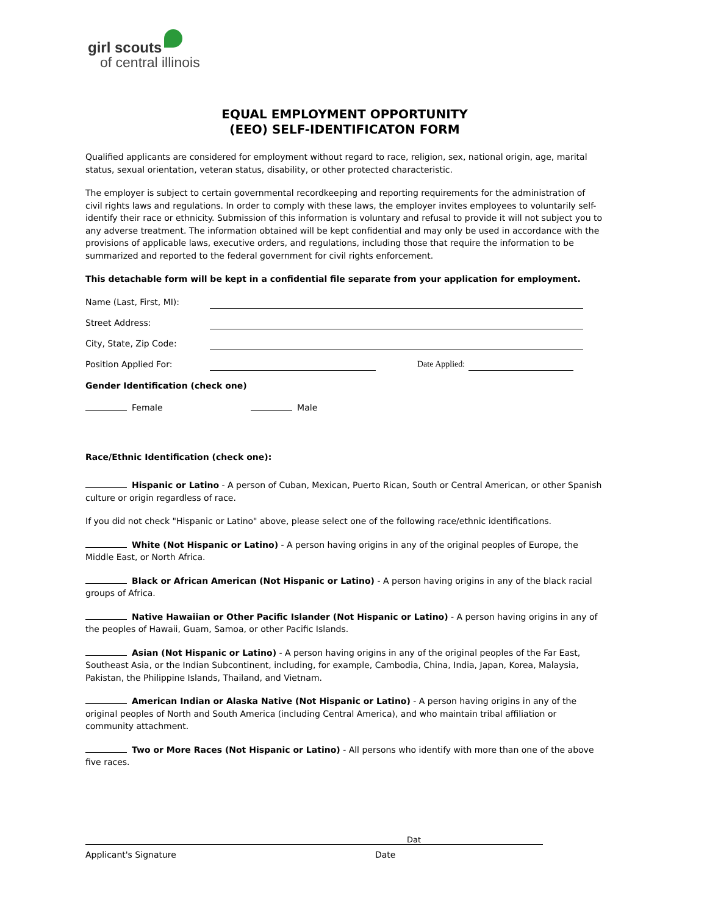girl scouts
of central illinois
EQUAL EMPLOYMENT OPPORTUNITY
(EEO) SELF-IDENTIFICATON FORM
Qualified applicants are considered for employment without regard to race, religion, sex, national origin, age, marital status, sexual orientation, veteran status, disability, or other protected characteristic.
The employer is subject to certain governmental recordkeeping and reporting requirements for the administration of civil rights laws and regulations. In order to comply with these laws, the employer invites employees to voluntarily self-identify their race or ethnicity. Submission of this information is voluntary and refusal to provide it will not subject you to any adverse treatment. The information obtained will be kept confidential and may only be used in accordance with the provisions of applicable laws, executive orders, and regulations, including those that require the information to be summarized and reported to the federal government for civil rights enforcement.
This detachable form will be kept in a confidential file separate from your application for employment.
Name (Last, First, MI):
Street Address:
City, State, Zip Code:
Position Applied For: Date Applied:
Gender Identification (check one)
Female Male
Race/Ethnic Identification (check one):
Hispanic or Latino - A person of Cuban, Mexican, Puerto Rican, South or Central American, or other Spanish culture or origin regardless of race.
If you did not check "Hispanic or Latino" above, please select one of the following race/ethnic identifications.
White (Not Hispanic or Latino) - A person having origins in any of the original peoples of Europe, the Middle East, or North Africa.
Black or African American (Not Hispanic or Latino) - A person having origins in any of the black racial groups of Africa.
Native Hawaiian or Other Pacific Islander (Not Hispanic or Latino) - A person having origins in any of the peoples of Hawaii, Guam, Samoa, or other Pacific Islands.
Asian (Not Hispanic or Latino) - A person having origins in any of the original peoples of the Far East, Southeast Asia, or the Indian Subcontinent, including, for example, Cambodia, China, India, Japan, Korea, Malaysia, Pakistan, the Philippine Islands, Thailand, and Vietnam.
American Indian or Alaska Native (Not Hispanic or Latino) - A person having origins in any of the original peoples of North and South America (including Central America), and who maintain tribal affiliation or community attachment.
Two or More Races (Not Hispanic or Latino) - All persons who identify with more than one of the above five races.
Dat
Applicant's Signature Date